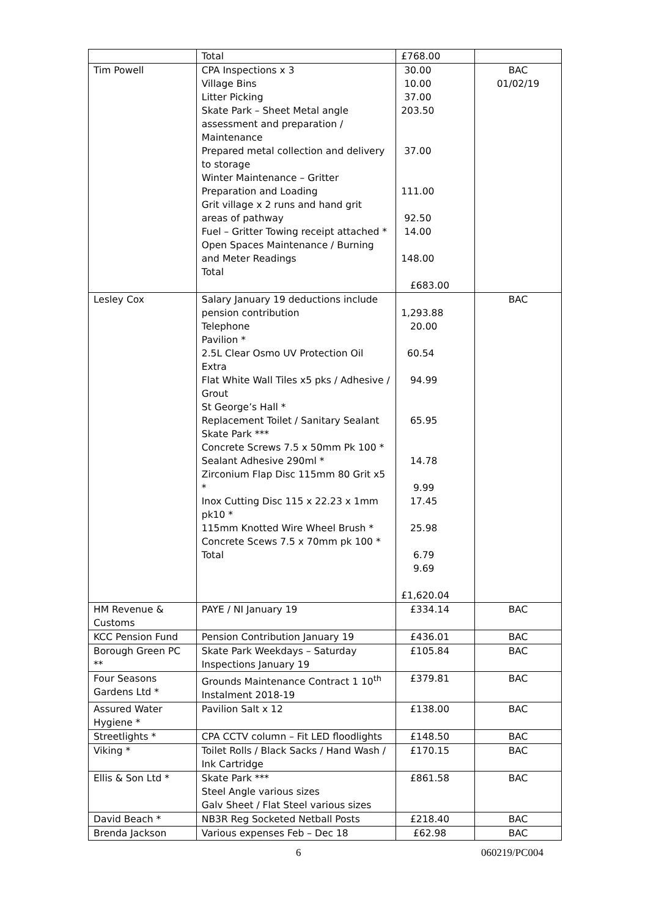| | Total | £768.00 | |
| Tim Powell | CPA Inspections x 3 Village Bins Litter Picking Skate Park – Sheet Metal angle assessment and preparation / Maintenance Prepared metal collection and delivery to storage Winter Maintenance – Gritter Preparation and Loading Grit village x 2 runs and hand grit areas of pathway Fuel – Gritter Towing receipt attached * Open Spaces Maintenance / Burning and Meter Readings Total | 30.00 10.00 37.00 203.50 37.00 111.00 92.50 14.00 148.00 £683.00 | BAC 01/02/19 |
| Lesley Cox | Salary January 19 deductions include pension contribution Telephone Pavilion * 2.5L Clear Osmo UV Protection Oil Extra Flat White Wall Tiles x5 pks / Adhesive / Grout St George’s Hall * Replacement Toilet / Sanitary Sealant Skate Park *** Concrete Screws 7.5 x 50mm Pk 100 * Sealant Adhesive 290ml * Zirconium Flap Disc 115mm 80 Grit x5 * Inox Cutting Disc 115 x 22.23 x 1mm pk10 * 115mm Knotted Wire Wheel Brush * Concrete Scews 7.5 x 70mm pk 100 * Total | 1,293.88 20.00 60.54 94.99 65.95 14.78 9.99 17.45 25.98 6.79 9.69 £1,620.04 | BAC |
| HM Revenue & Customs | PAYE / NI January 19 | £334.14 | BAC |
| KCC Pension Fund | Pension Contribution January 19 | £436.01 | BAC |
| Borough Green PC ** | Skate Park Weekdays – Saturday Inspections January 19 | £105.84 | BAC |
| Four Seasons Gardens Ltd * | Grounds Maintenance Contract 1 10<sup>th</sup> Instalment 2018-19 | £379.81 | BAC |
| Assured Water Hygiene * | Pavilion Salt x 12 | £138.00 | BAC |
| Streetlights * | CPA CCTV column – Fit LED floodlights | £148.50 | BAC |
| Viking * | Toilet Rolls / Black Sacks / Hand Wash / Ink Cartridge | £170.15 | BAC |
| Ellis & Son Ltd * | Skate Park *** Steel Angle various sizes Galv Sheet / Flat Steel various sizes | £861.58 | BAC |
| David Beach * | NB3R Reg Socketed Netball Posts | £218.40 | BAC |
| Brenda Jackson | Various expenses Feb – Dec 18 | £62.98 | BAC |
6 060219/PC004